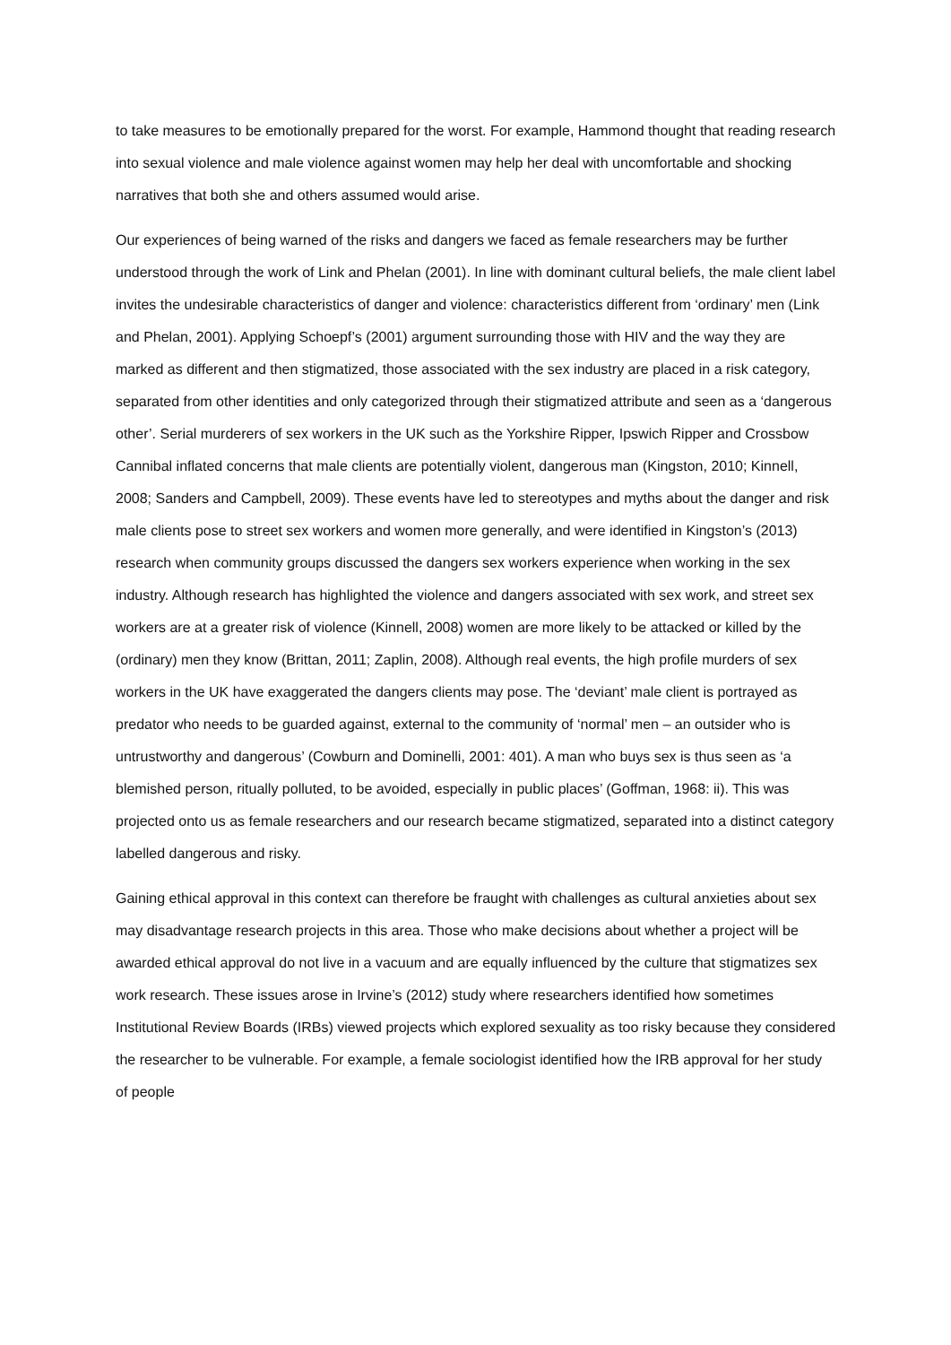to take measures to be emotionally prepared for the worst. For example, Hammond thought that reading research into sexual violence and male violence against women may help her deal with uncomfortable and shocking narratives that both she and others assumed would arise.
Our experiences of being warned of the risks and dangers we faced as female researchers may be further understood through the work of Link and Phelan (2001). In line with dominant cultural beliefs, the male client label invites the undesirable characteristics of danger and violence: characteristics different from ‘ordinary’ men (Link and Phelan, 2001). Applying Schoepf’s (2001) argument surrounding those with HIV and the way they are marked as different and then stigmatized, those associated with the sex industry are placed in a risk category, separated from other identities and only categorized through their stigmatized attribute and seen as a ‘dangerous other’. Serial murderers of sex workers in the UK such as the Yorkshire Ripper, Ipswich Ripper and Crossbow Cannibal inflated concerns that male clients are potentially violent, dangerous man (Kingston, 2010; Kinnell, 2008; Sanders and Campbell, 2009). These events have led to stereotypes and myths about the danger and risk male clients pose to street sex workers and women more generally, and were identified in Kingston’s (2013) research when community groups discussed the dangers sex workers experience when working in the sex industry. Although research has highlighted the violence and dangers associated with sex work, and street sex workers are at a greater risk of violence (Kinnell, 2008) women are more likely to be attacked or killed by the (ordinary) men they know (Brittan, 2011; Zaplin, 2008). Although real events, the high profile murders of sex workers in the UK have exaggerated the dangers clients may pose. The ‘deviant’ male client is portrayed as predator who needs to be guarded against, external to the community of ‘normal’ men – an outsider who is untrustworthy and dangerous’ (Cowburn and Dominelli, 2001: 401). A man who buys sex is thus seen as ‘a blemished person, ritually polluted, to be avoided, especially in public places’ (Goffman, 1968: ii). This was projected onto us as female researchers and our research became stigmatized, separated into a distinct category labelled dangerous and risky.
Gaining ethical approval in this context can therefore be fraught with challenges as cultural anxieties about sex may disadvantage research projects in this area. Those who make decisions about whether a project will be awarded ethical approval do not live in a vacuum and are equally influenced by the culture that stigmatizes sex work research. These issues arose in Irvine’s (2012) study where researchers identified how sometimes Institutional Review Boards (IRBs) viewed projects which explored sexuality as too risky because they considered the researcher to be vulnerable. For example, a female sociologist identified how the IRB approval for her study of people